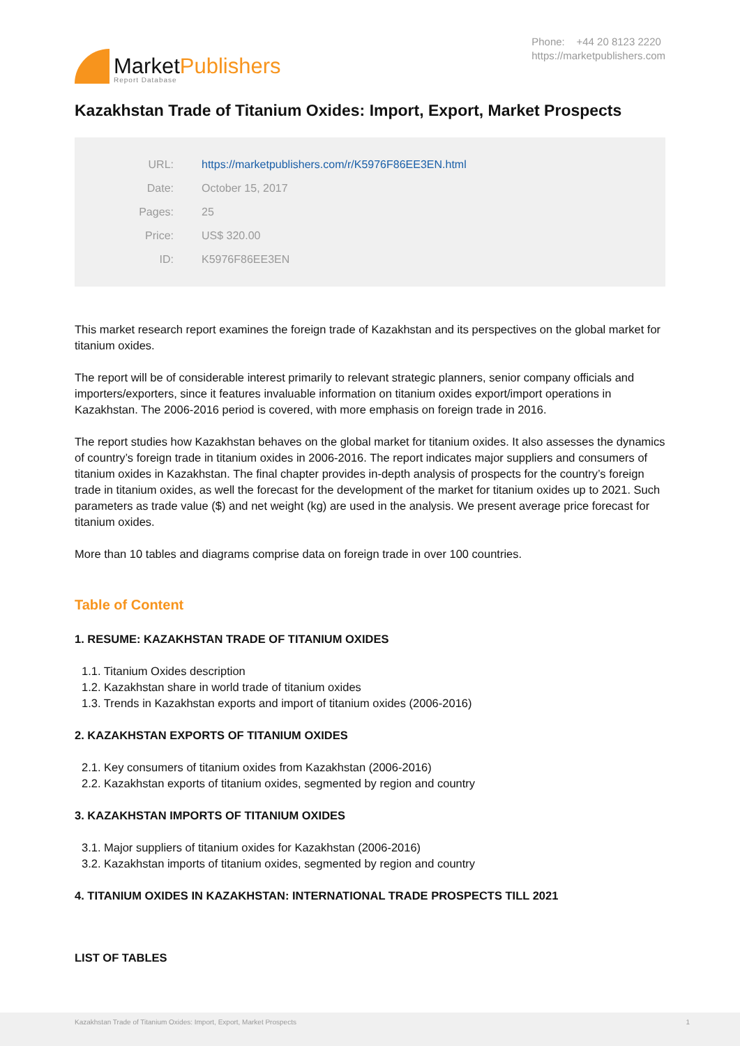MarketPublishers
Report Database
Phone: +44 20 8123 2220
https://marketpublishers.com
Kazakhstan Trade of Titanium Oxides: Import, Export, Market Prospects
| URL: | https://marketpublishers.com/r/K5976F86EE3EN.html |
| Date: | October 15, 2017 |
| Pages: | 25 |
| Price: | US$ 320.00 |
| ID: | K5976F86EE3EN |
This market research report examines the foreign trade of Kazakhstan and its perspectives on the global market for titanium oxides.
The report will be of considerable interest primarily to relevant strategic planners, senior company officials and importers/exporters, since it features invaluable information on titanium oxides export/import operations in Kazakhstan. The 2006-2016 period is covered, with more emphasis on foreign trade in 2016.
The report studies how Kazakhstan behaves on the global market for titanium oxides. It also assesses the dynamics of country’s foreign trade in titanium oxides in 2006-2016. The report indicates major suppliers and consumers of titanium oxides in Kazakhstan. The final chapter provides in-depth analysis of prospects for the country’s foreign trade in titanium oxides, as well the forecast for the development of the market for titanium oxides up to 2021. Such parameters as trade value ($) and net weight (kg) are used in the analysis. We present average price forecast for titanium oxides.
More than 10 tables and diagrams comprise data on foreign trade in over 100 countries.
Table of Content
1. RESUME: KAZAKHSTAN TRADE OF TITANIUM OXIDES
1.1. Titanium Oxides description
1.2. Kazakhstan share in world trade of titanium oxides
1.3. Trends in Kazakhstan exports and import of titanium oxides (2006-2016)
2. KAZAKHSTAN EXPORTS OF TITANIUM OXIDES
2.1. Key consumers of titanium oxides from Kazakhstan (2006-2016)
2.2. Kazakhstan exports of titanium oxides, segmented by region and country
3. KAZAKHSTAN IMPORTS OF TITANIUM OXIDES
3.1. Major suppliers of titanium oxides for Kazakhstan (2006-2016)
3.2. Kazakhstan imports of titanium oxides, segmented by region and country
4. TITANIUM OXIDES IN KAZAKHSTAN: INTERNATIONAL TRADE PROSPECTS TILL 2021
LIST OF TABLES
Kazakhstan Trade of Titanium Oxides: Import, Export, Market Prospects 1